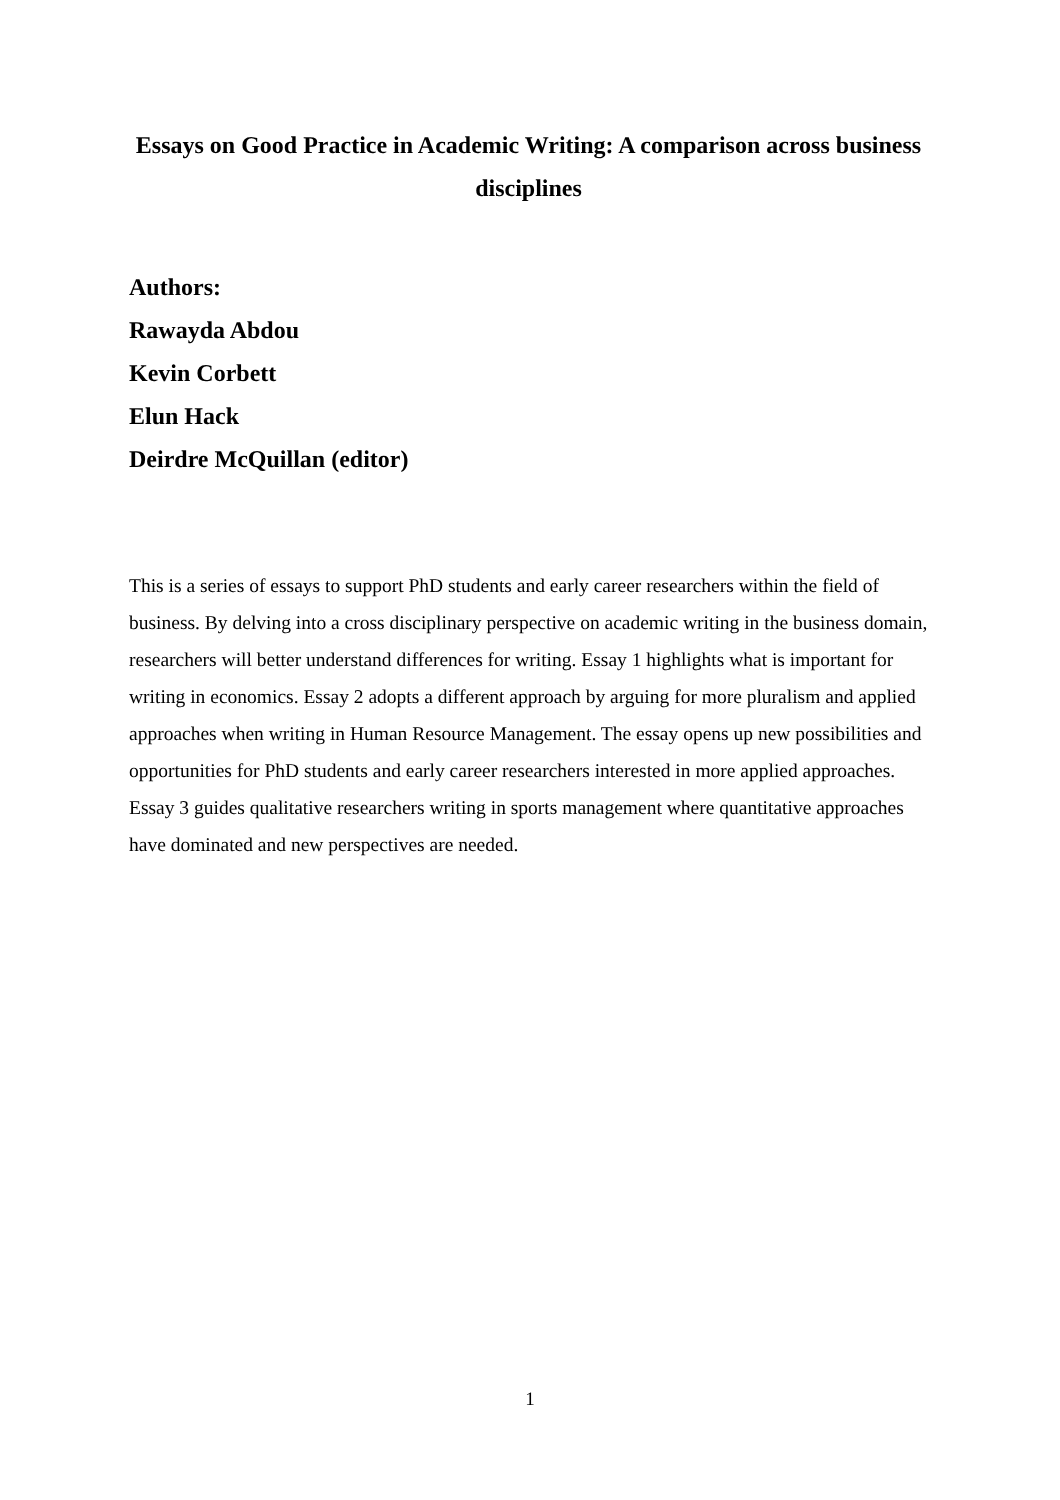Essays on Good Practice in Academic Writing: A comparison across business disciplines
Authors:
Rawayda Abdou
Kevin Corbett
Elun Hack
Deirdre McQuillan (editor)
This is a series of essays to support PhD students and early career researchers within the field of business. By delving into a cross disciplinary perspective on academic writing in the business domain, researchers will better understand differences for writing. Essay 1 highlights what is important for writing in economics. Essay 2 adopts a different approach by arguing for more pluralism and applied approaches when writing in Human Resource Management. The essay opens up new possibilities and opportunities for PhD students and early career researchers interested in more applied approaches. Essay 3 guides qualitative researchers writing in sports management where quantitative approaches have dominated and new perspectives are needed.
1